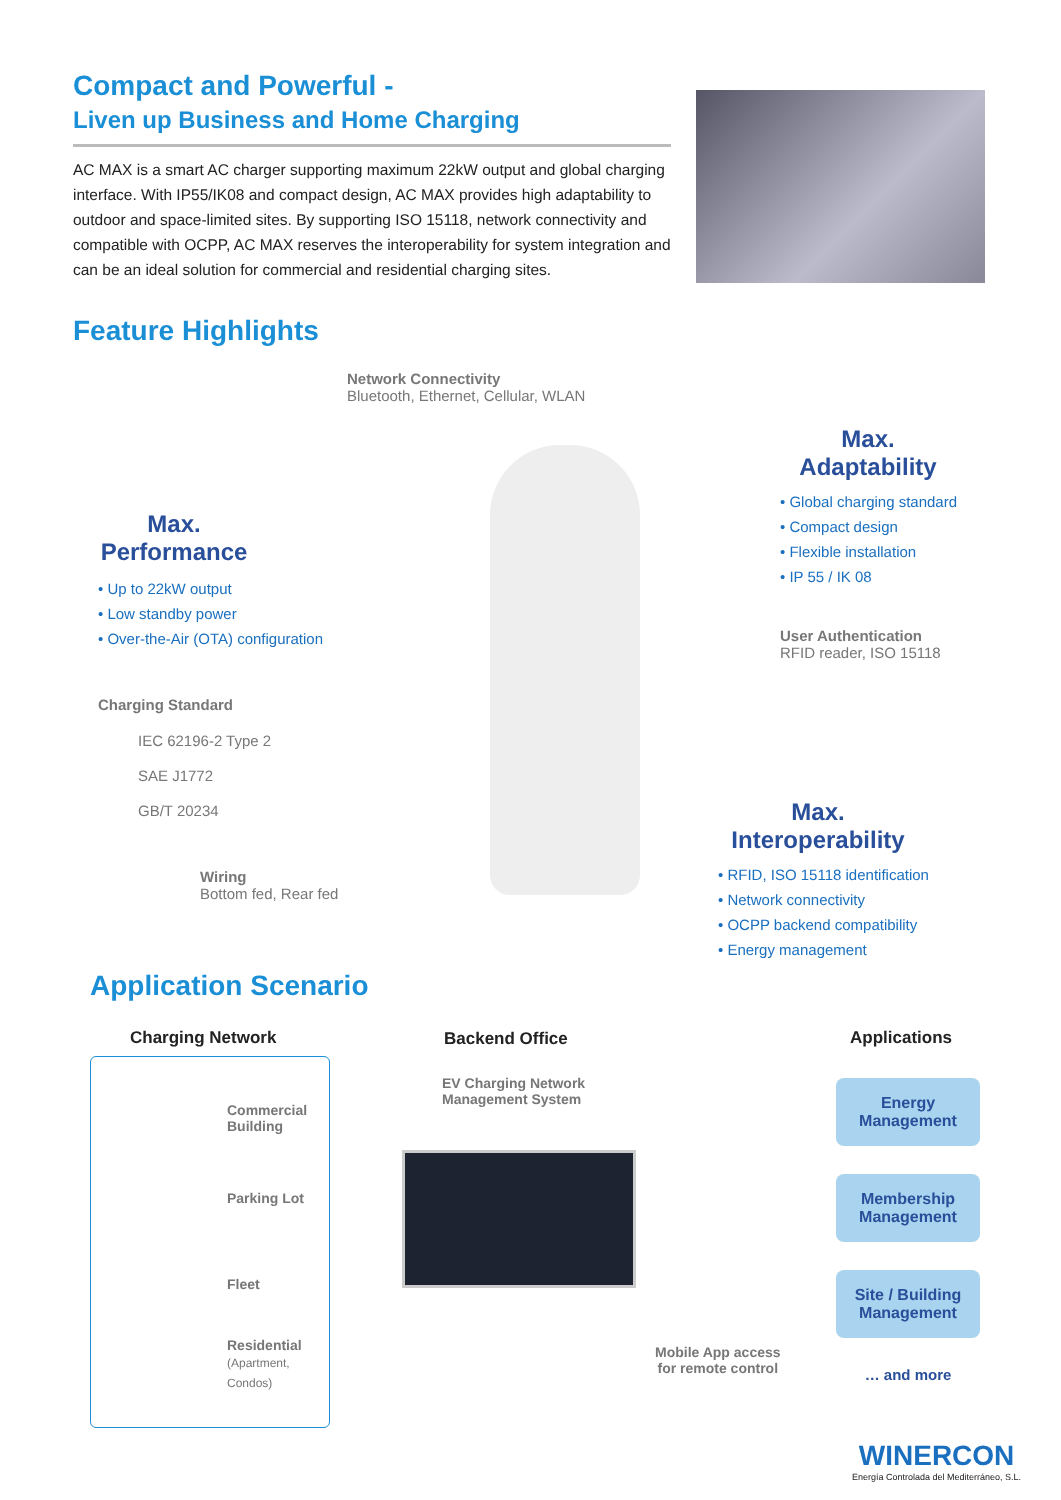Compact and Powerful -
Liven up Business and Home Charging
AC MAX is a smart AC charger supporting maximum 22kW output and global charging interface. With IP55/IK08 and compact design, AC MAX provides high adaptability to outdoor and space-limited sites. By supporting ISO 15118, network connectivity and compatible with OCPP, AC MAX reserves the interoperability for system integration and can be an ideal solution for commercial and residential charging sites.
Feature Highlights
Network Connectivity
Bluetooth, Ethernet, Cellular, WLAN
Max.
Performance
• Up to 22kW output
• Low standby power
• Over-the-Air (OTA) configuration
Charging Standard
IEC 62196-2 Type 2
SAE J1772
GB/T 20234
Wiring
Bottom fed, Rear fed
Max.
Adaptability
• Global charging standard
• Compact design
• Flexible installation
• IP 55 / IK 08
User Authentication
RFID reader, ISO 15118
Max.
Interoperability
• RFID, ISO 15118 identification
• Network connectivity
• OCPP backend compatibility
• Energy management
Application Scenario
Charging Network Backend Office Applications
Commercial
Building
Parking Lot
Fleet
Residential
(Apartment,
Condos)
EV Charging Network
Management System
Mobile App access
for remote control
Energy
Management
Membership
Management
Site / Building
Management
… and more
WINERCON
Energía Controlada del Mediterráneo, S.L.